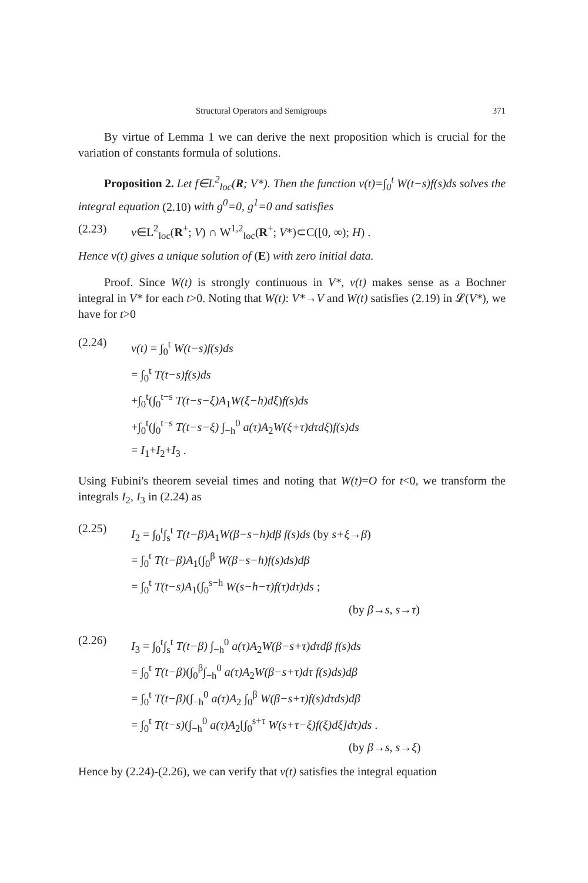Structural Operators and Semigroups 371
By virtue of Lemma 1 we can derive the next proposition which is crucial for the variation of constants formula of solutions.
Proposition 2. Let f∈L<sup>2</sup><sub>loc</sub>(R; V*). Then the function v(t)=∫<sub>0</sub><sup>t</sup> W(t−s)f(s)ds solves the integral equation (2.10) with g<sup>0</sup>=0, g<sup>1</sup>=0 and satisfies
(2.23) v∈L<sup>2</sup><sub>loc</sub>(R<sup>+</sup>; V) ∩ W<sup>1,2</sup><sub>loc</sub>(R<sup>+</sup>; V*)⊂C([0, ∞); H) .
Hence v(t) gives a unique solution of (E) with zero initial data.
Proof. Since W(t) is strongly continuous in V*, v(t) makes sense as a Bochner integral in V* for each t>0. Noting that W(t): V*→V and W(t) satisfies (2.19) in 𝓛(V*), we have for t>0
(2.24)
v(t) = ∫<sub>0</sub><sup>t</sup> W(t−s)f(s)ds
= ∫<sub>0</sub><sup>t</sup> T(t−s)f(s)ds
+∫<sub>0</sub><sup>t</sup>(∫<sub>0</sub><sup>t−s</sup> T(t−s−ξ)A<sub>1</sub>W(ξ−h)dξ)f(s)ds
+∫<sub>0</sub><sup>t</sup>(∫<sub>0</sub><sup>t−s</sup> T(t−s−ξ) ∫<sub>−h</sub><sup>0</sup> a(τ)A<sub>2</sub>W(ξ+τ)dτdξ)f(s)ds
= I<sub>1</sub>+I<sub>2</sub>+I<sub>3</sub> .
Using Fubini's theorem seveial times and noting that W(t)=O for t<0, we transform the integrals I<sub>2</sub>, I<sub>3</sub> in (2.24) as
(2.25)
I<sub>2</sub> = ∫<sub>0</sub><sup>t</sup>∫<sub>s</sub><sup>t</sup> T(t−β)A<sub>1</sub>W(β−s−h)dβ f(s)ds (by s+ξ→β)
= ∫<sub>0</sub><sup>t</sup> T(t−β)A<sub>1</sub>(∫<sub>0</sub><sup>β</sup> W(β−s−h)f(s)ds)dβ
= ∫<sub>0</sub><sup>t</sup> T(t−s)A<sub>1</sub>(∫<sub>0</sub><sup>s−h</sup> W(s−h−τ)f(τ)dτ)ds ;
(by β→s, s→τ)
(2.26)
I<sub>3</sub> = ∫<sub>0</sub><sup>t</sup>∫<sub>s</sub><sup>t</sup> T(t−β) ∫<sub>−h</sub><sup>0</sup> a(τ)A<sub>2</sub>W(β−s+τ)dτdβ f(s)ds
= ∫<sub>0</sub><sup>t</sup> T(t−β)(∫<sub>0</sub><sup>β</sup>∫<sub>−h</sub><sup>0</sup> a(τ)A<sub>2</sub>W(β−s+τ)dτ f(s)ds)dβ
= ∫<sub>0</sub><sup>t</sup> T(t−β)(∫<sub>−h</sub><sup>0</sup> a(τ)A<sub>2</sub> ∫<sub>0</sub><sup>β</sup> W(β−s+τ)f(s)dτds)dβ
= ∫<sub>0</sub><sup>t</sup> T(t−s)(∫<sub>−h</sub><sup>0</sup> a(τ)A<sub>2</sub>[∫<sub>0</sub><sup>s+τ</sup> W(s+τ−ξ)f(ξ)dξ]dτ)ds .
(by β→s, s→ξ)
Hence by (2.24)-(2.26), we can verify that v(t) satisfies the integral equation